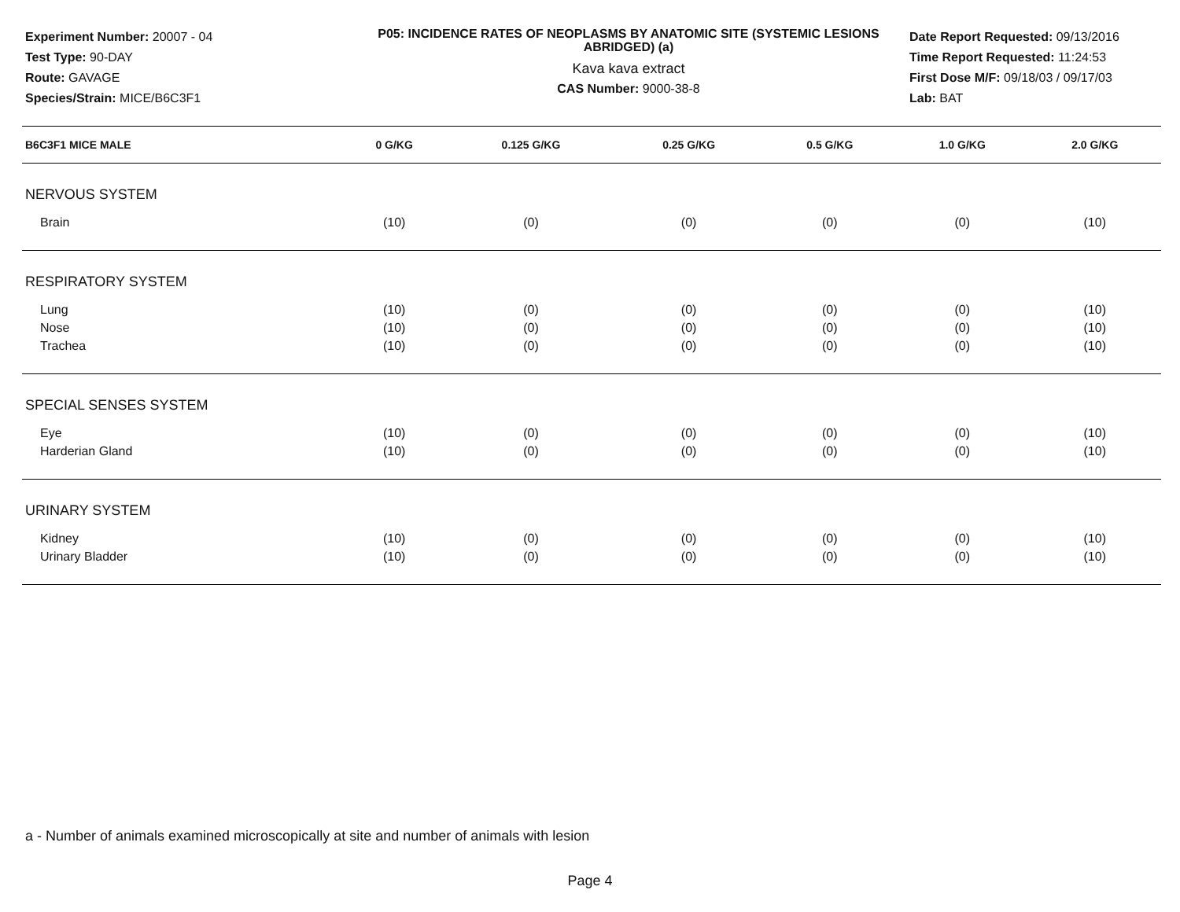Experiment Number: 20007 - 04
Test Type: 90-DAY
Route: GAVAGE
Species/Strain: MICE/B6C3F1
P05: INCIDENCE RATES OF NEOPLASMS BY ANATOMIC SITE (SYSTEMIC LESIONS ABRIDGED) (a)
Kava kava extract
CAS Number: 9000-38-8
Date Report Requested: 09/13/2016
Time Report Requested: 11:24:53
First Dose M/F: 09/18/03 / 09/17/03
Lab: BAT
| B6C3F1 MICE MALE | 0 G/KG | 0.125 G/KG | 0.25 G/KG | 0.5 G/KG | 1.0 G/KG | 2.0 G/KG |
| --- | --- | --- | --- | --- | --- | --- |
| NERVOUS SYSTEM | | | | | | |
| Brain | (10) | (0) | (0) | (0) | (0) | (10) |
| RESPIRATORY SYSTEM | | | | | | |
| Lung | (10) | (0) | (0) | (0) | (0) | (10) |
| Nose | (10) | (0) | (0) | (0) | (0) | (10) |
| Trachea | (10) | (0) | (0) | (0) | (0) | (10) |
| SPECIAL SENSES SYSTEM | | | | | | |
| Eye | (10) | (0) | (0) | (0) | (0) | (10) |
| Harderian Gland | (10) | (0) | (0) | (0) | (0) | (10) |
| URINARY SYSTEM | | | | | | |
| Kidney | (10) | (0) | (0) | (0) | (0) | (10) |
| Urinary Bladder | (10) | (0) | (0) | (0) | (0) | (10) |
a - Number of animals examined microscopically at site and number of animals with lesion
Page 4